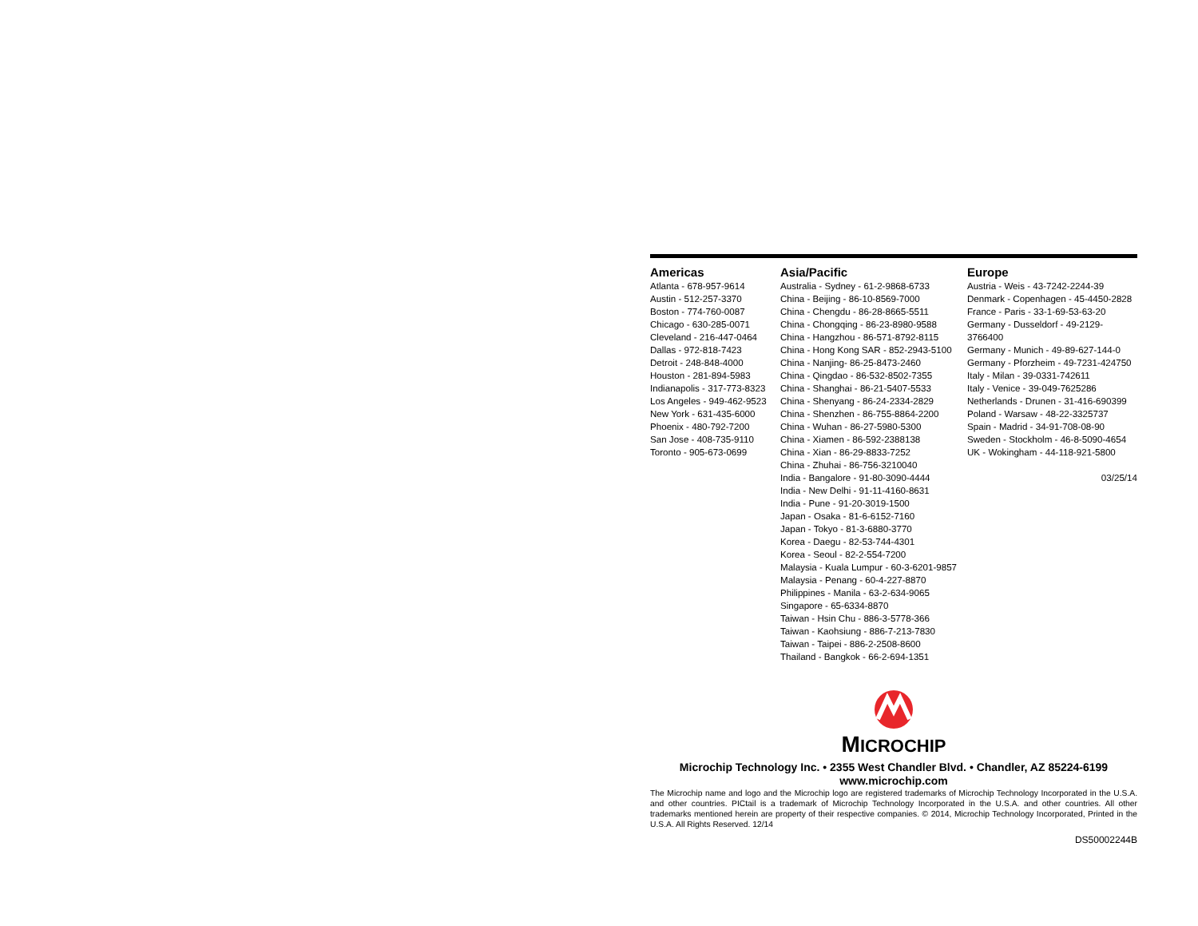Americas
Atlanta - 678-957-9614
Austin - 512-257-3370
Boston - 774-760-0087
Chicago - 630-285-0071
Cleveland - 216-447-0464
Dallas - 972-818-7423
Detroit - 248-848-4000
Houston - 281-894-5983
Indianapolis - 317-773-8323
Los Angeles - 949-462-9523
New York - 631-435-6000
Phoenix - 480-792-7200
San Jose - 408-735-9110
Toronto - 905-673-0699
Asia/Pacific
Australia - Sydney - 61-2-9868-6733
China - Beijing - 86-10-8569-7000
China - Chengdu - 86-28-8665-5511
China - Chongqing - 86-23-8980-9588
China - Hangzhou - 86-571-8792-8115
China - Hong Kong SAR - 852-2943-5100
China - Nanjing- 86-25-8473-2460
China - Qingdao - 86-532-8502-7355
China - Shanghai - 86-21-5407-5533
China - Shenyang - 86-24-2334-2829
China - Shenzhen - 86-755-8864-2200
China - Wuhan - 86-27-5980-5300
China - Xiamen - 86-592-2388138
China - Xian - 86-29-8833-7252
China - Zhuhai - 86-756-3210040
India - Bangalore - 91-80-3090-4444
India - New Delhi - 91-11-4160-8631
India - Pune - 91-20-3019-1500
Japan - Osaka - 81-6-6152-7160
Japan - Tokyo - 81-3-6880-3770
Korea - Daegu - 82-53-744-4301
Korea - Seoul - 82-2-554-7200
Malaysia - Kuala Lumpur - 60-3-6201-9857
Malaysia - Penang - 60-4-227-8870
Philippines - Manila - 63-2-634-9065
Singapore - 65-6334-8870
Taiwan - Hsin Chu - 886-3-5778-366
Taiwan - Kaohsiung - 886-7-213-7830
Taiwan - Taipei - 886-2-2508-8600
Thailand - Bangkok - 66-2-694-1351
Europe
Austria - Weis - 43-7242-2244-39
Denmark - Copenhagen - 45-4450-2828
France - Paris - 33-1-69-53-63-20
Germany - Dusseldorf - 49-2129-3766400
Germany - Munich - 49-89-627-144-0
Germany - Pforzheim - 49-7231-424750
Italy - Milan - 39-0331-742611
Italy - Venice - 39-049-7625286
Netherlands - Drunen - 31-416-690399
Poland - Warsaw - 48-22-3325737
Spain - Madrid - 34-91-708-08-90
Sweden - Stockholm - 46-8-5090-4654
UK - Wokingham - 44-118-921-5800
03/25/14
MICROCHIP
Microchip Technology Inc. • 2355 West Chandler Blvd. • Chandler, AZ 85224-6199
www.microchip.com
The Microchip name and logo and the Microchip logo are registered trademarks of Microchip Technology Incorporated in the U.S.A. and other countries. PICtail is a trademark of Microchip Technology Incorporated in the U.S.A. and other countries. All other trademarks mentioned herein are property of their respective companies. © 2014, Microchip Technology Incorporated, Printed in the U.S.A. All Rights Reserved. 12/14
DS50002244B